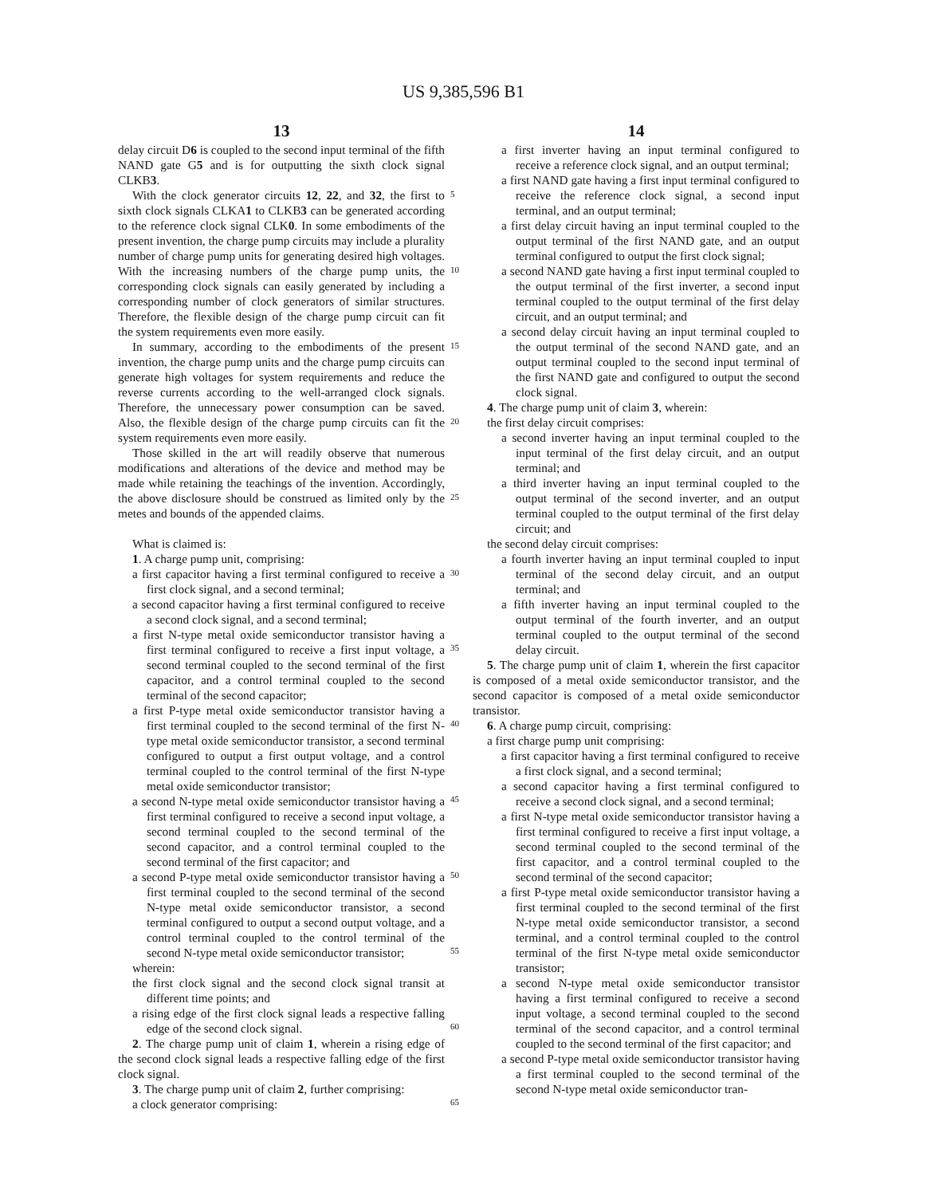US 9,385,596 B1
13
delay circuit D6 is coupled to the second input terminal of the fifth NAND gate G5 and is for outputting the sixth clock signal CLKB3.
With the clock generator circuits 12, 22, and 32, the first to sixth clock signals CLKA1 to CLKB3 can be generated according to the reference clock signal CLK0. In some embodiments of the present invention, the charge pump circuits may include a plurality number of charge pump units for generating desired high voltages. With the increasing numbers of the charge pump units, the corresponding clock signals can easily generated by including a corresponding number of clock generators of similar structures. Therefore, the flexible design of the charge pump circuit can fit the system requirements even more easily.
In summary, according to the embodiments of the present invention, the charge pump units and the charge pump circuits can generate high voltages for system requirements and reduce the reverse currents according to the well-arranged clock signals. Therefore, the unnecessary power consumption can be saved. Also, the flexible design of the charge pump circuits can fit the system requirements even more easily.
Those skilled in the art will readily observe that numerous modifications and alterations of the device and method may be made while retaining the teachings of the invention. Accordingly, the above disclosure should be construed as limited only by the metes and bounds of the appended claims.
What is claimed is:
1. A charge pump unit, comprising:
a first capacitor having a first terminal configured to receive a first clock signal, and a second terminal;
a second capacitor having a first terminal configured to receive a second clock signal, and a second terminal;
a first N-type metal oxide semiconductor transistor having a first terminal configured to receive a first input voltage, a second terminal coupled to the second terminal of the first capacitor, and a control terminal coupled to the second terminal of the second capacitor;
a first P-type metal oxide semiconductor transistor having a first terminal coupled to the second terminal of the first N-type metal oxide semiconductor transistor, a second terminal configured to output a first output voltage, and a control terminal coupled to the control terminal of the first N-type metal oxide semiconductor transistor;
a second N-type metal oxide semiconductor transistor having a first terminal configured to receive a second input voltage, a second terminal coupled to the second terminal of the second capacitor, and a control terminal coupled to the second terminal of the first capacitor; and
a second P-type metal oxide semiconductor transistor having a first terminal coupled to the second terminal of the second N-type metal oxide semiconductor transistor, a second terminal configured to output a second output voltage, and a control terminal coupled to the control terminal of the second N-type metal oxide semiconductor transistor;
wherein:
the first clock signal and the second clock signal transit at different time points; and
a rising edge of the first clock signal leads a respective falling edge of the second clock signal.
2. The charge pump unit of claim 1, wherein a rising edge of the second clock signal leads a respective falling edge of the first clock signal.
3. The charge pump unit of claim 2, further comprising:
a clock generator comprising:
14
a first inverter having an input terminal configured to receive a reference clock signal, and an output terminal;
a first NAND gate having a first input terminal configured to receive the reference clock signal, a second input terminal, and an output terminal;
a first delay circuit having an input terminal coupled to the output terminal of the first NAND gate, and an output terminal configured to output the first clock signal;
a second NAND gate having a first input terminal coupled to the output terminal of the first inverter, a second input terminal coupled to the output terminal of the first delay circuit, and an output terminal; and
a second delay circuit having an input terminal coupled to the output terminal of the second NAND gate, and an output terminal coupled to the second input terminal of the first NAND gate and configured to output the second clock signal.
4. The charge pump unit of claim 3, wherein:
the first delay circuit comprises:
a second inverter having an input terminal coupled to the input terminal of the first delay circuit, and an output terminal; and
a third inverter having an input terminal coupled to the output terminal of the second inverter, and an output terminal coupled to the output terminal of the first delay circuit; and
the second delay circuit comprises:
a fourth inverter having an input terminal coupled to input terminal of the second delay circuit, and an output terminal; and
a fifth inverter having an input terminal coupled to the output terminal of the fourth inverter, and an output terminal coupled to the output terminal of the second delay circuit.
5. The charge pump unit of claim 1, wherein the first capacitor is composed of a metal oxide semiconductor transistor, and the second capacitor is composed of a metal oxide semiconductor transistor.
6. A charge pump circuit, comprising:
a first charge pump unit comprising:
a first capacitor having a first terminal configured to receive a first clock signal, and a second terminal;
a second capacitor having a first terminal configured to receive a second clock signal, and a second terminal;
a first N-type metal oxide semiconductor transistor having a first terminal configured to receive a first input voltage, a second terminal coupled to the second terminal of the first capacitor, and a control terminal coupled to the second terminal of the second capacitor;
a first P-type metal oxide semiconductor transistor having a first terminal coupled to the second terminal of the first N-type metal oxide semiconductor transistor, a second terminal, and a control terminal coupled to the control terminal of the first N-type metal oxide semiconductor transistor;
a second N-type metal oxide semiconductor transistor having a first terminal configured to receive a second input voltage, a second terminal coupled to the second terminal of the second capacitor, and a control terminal coupled to the second terminal of the first capacitor; and
a second P-type metal oxide semiconductor transistor having a first terminal coupled to the second terminal of the second N-type metal oxide semiconductor tran-
5
10
15
20
25
30
35
40
45
50
55
60
65